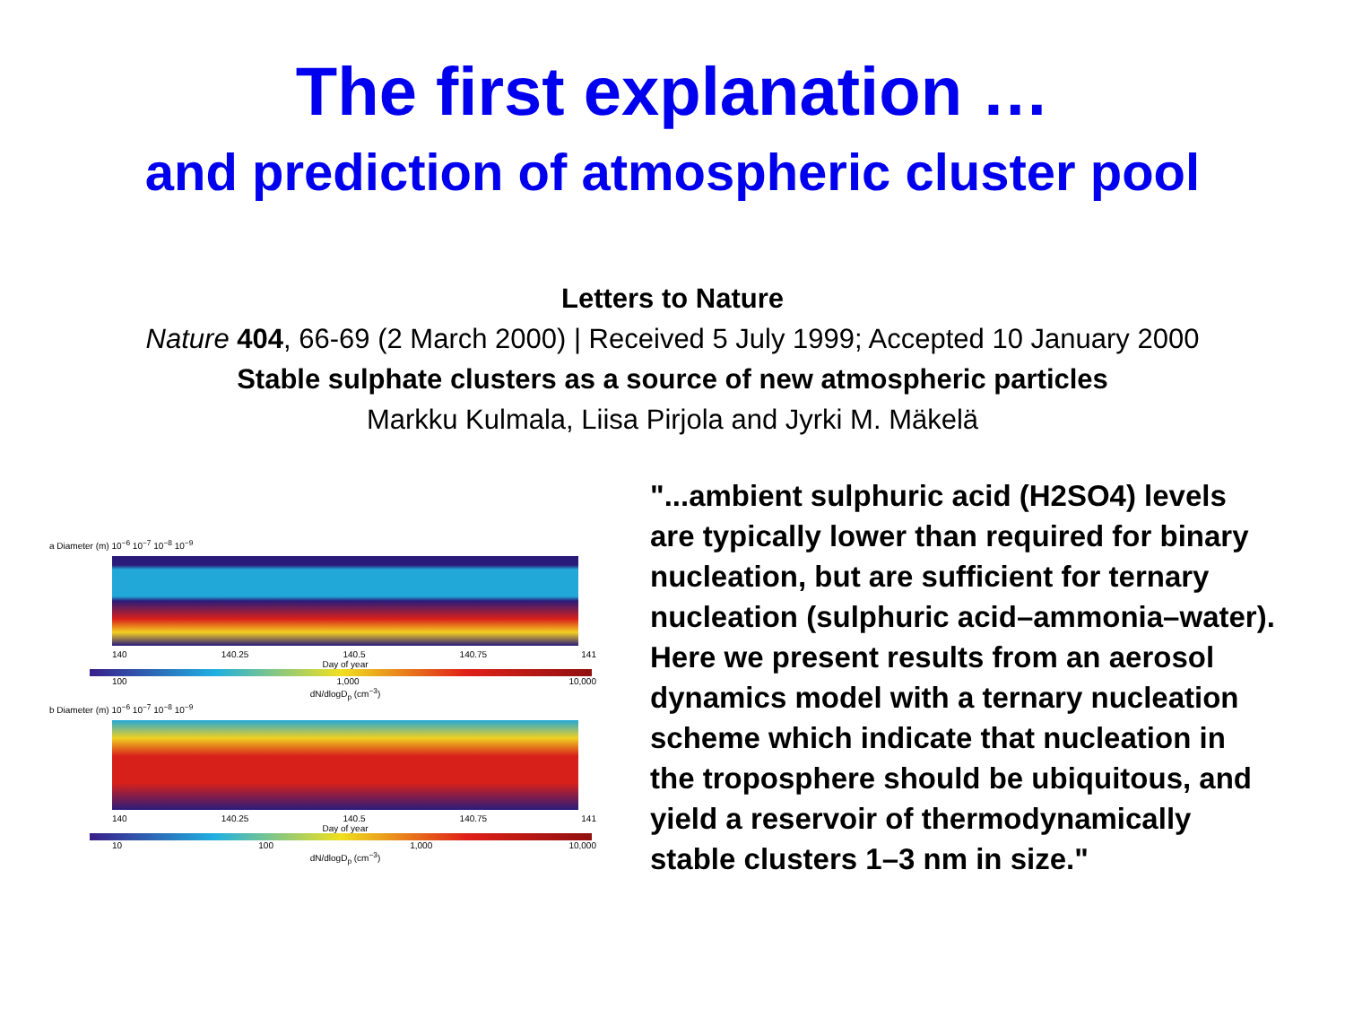The first explanation …
and prediction of atmospheric cluster pool
Letters to Nature
Nature 404, 66-69 (2 March 2000) | Received 5 July 1999; Accepted 10 January 2000
Stable sulphate clusters as a source of new atmospheric particles
Markku Kulmala, Liisa Pirjola and Jyrki M. Mäkelä
a Diameter (m) 10<sup>−6</sup> 10<sup>−7</sup> 10<sup>−8</sup> 10<sup>−9</sup>
140 140.25 140.5 140.75 141
Day of year
100 1,000 10,000
dN/dlogD<sub>p</sub> (cm<sup>−3</sup>)
b Diameter (m) 10<sup>−6</sup> 10<sup>−7</sup> 10<sup>−8</sup> 10<sup>−9</sup>
140 140.25 140.5 140.75 141
Day of year
10 100 1,000 10,000
dN/dlogD<sub>p</sub> (cm<sup>−3</sup>)
"...ambient sulphuric acid (H2SO4) levels are typically lower than required for binary nucleation, but are sufficient for ternary nucleation (sulphuric acid–ammonia–water). Here we present results from an aerosol dynamics model with a ternary nucleation scheme which indicate that nucleation in the troposphere should be ubiquitous, and yield a reservoir of thermodynamically stable clusters 1–3 nm in size."